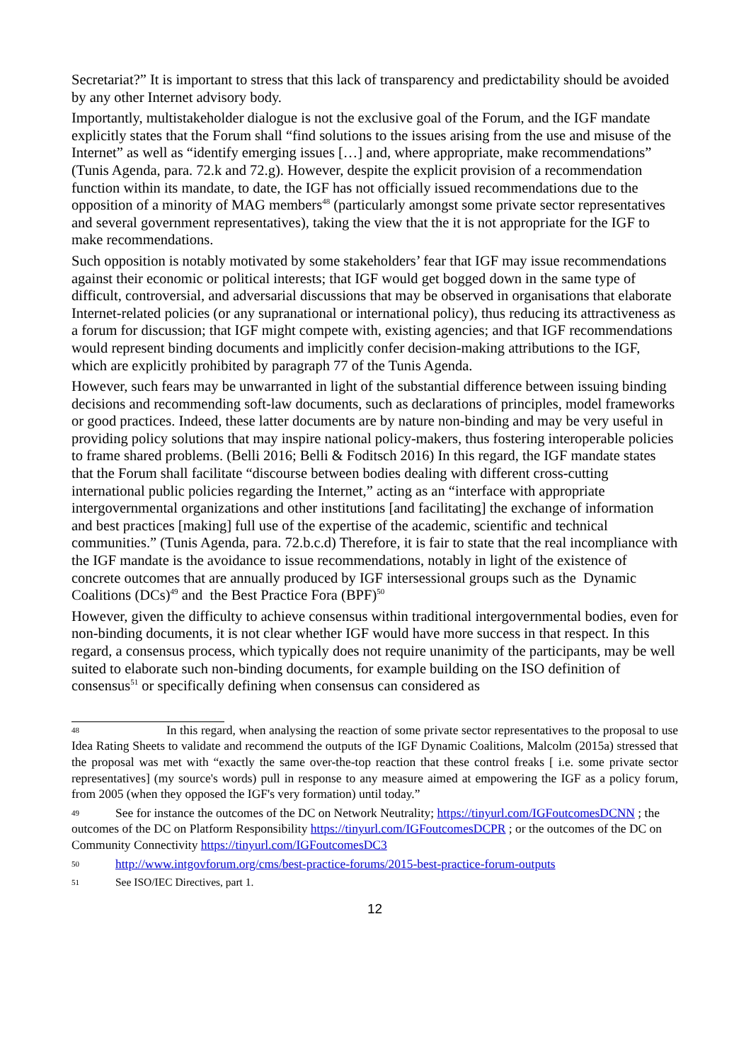Secretariat?” It is important to stress that this lack of transparency and predictability should be avoided by any other Internet advisory body.
Importantly, multistakeholder dialogue is not the exclusive goal of the Forum, and the IGF mandate explicitly states that the Forum shall “find solutions to the issues arising from the use and misuse of the Internet” as well as “identify emerging issues […] and, where appropriate, make recommendations” (Tunis Agenda, para. 72.k and 72.g). However, despite the explicit provision of a recommendation function within its mandate, to date, the IGF has not officially issued recommendations due to the opposition of a minority of MAG members<sup>48</sup> (particularly amongst some private sector representatives and several government representatives), taking the view that the it is not appropriate for the IGF to make recommendations.
Such opposition is notably motivated by some stakeholders’ fear that IGF may issue recommendations against their economic or political interests; that IGF would get bogged down in the same type of difficult, controversial, and adversarial discussions that may be observed in organisations that elaborate Internet-related policies (or any supranational or international policy), thus reducing its attractiveness as a forum for discussion; that IGF might compete with, existing agencies; and that IGF recommendations would represent binding documents and implicitly confer decision-making attributions to the IGF, which are explicitly prohibited by paragraph 77 of the Tunis Agenda.
However, such fears may be unwarranted in light of the substantial difference between issuing binding decisions and recommending soft-law documents, such as declarations of principles, model frameworks or good practices. Indeed, these latter documents are by nature non-binding and may be very useful in providing policy solutions that may inspire national policy-makers, thus fostering interoperable policies to frame shared problems. (Belli 2016; Belli & Foditsch 2016) In this regard, the IGF mandate states that the Forum shall facilitate “discourse between bodies dealing with different cross-cutting international public policies regarding the Internet,” acting as an “interface with appropriate intergovernmental organizations and other institutions [and facilitating] the exchange of information and best practices [making] full use of the expertise of the academic, scientific and technical communities.” (Tunis Agenda, para. 72.b.c.d) Therefore, it is fair to state that the real incompliance with the IGF mandate is the avoidance to issue recommendations, notably in light of the existence of concrete outcomes that are annually produced by IGF intersessional groups such as the Dynamic Coalitions (DCs)<sup>49</sup> and the Best Practice Fora (BPF)<sup>50</sup>
However, given the difficulty to achieve consensus within traditional intergovernmental bodies, even for non-binding documents, it is not clear whether IGF would have more success in that respect. In this regard, a consensus process, which typically does not require unanimity of the participants, may be well suited to elaborate such non-binding documents, for example building on the ISO definition of consensus<sup>51</sup> or specifically defining when consensus can considered as
48 In this regard, when analysing the reaction of some private sector representatives to the proposal to use Idea Rating Sheets to validate and recommend the outputs of the IGF Dynamic Coalitions, Malcolm (2015a) stressed that the proposal was met with “exactly the same over-the-top reaction that these control freaks [ i.e. some private sector representatives] (my source's words) pull in response to any measure aimed at empowering the IGF as a policy forum, from 2005 (when they opposed the IGF's very formation) until today.”
49 See for instance the outcomes of the DC on Network Neutrality; https://tinyurl.com/IGFoutcomesDCNN ; the outcomes of the DC on Platform Responsibility https://tinyurl.com/IGFoutcomesDCPR ; or the outcomes of the DC on Community Connectivity https://tinyurl.com/IGFoutcomesDC3
50 http://www.intgovforum.org/cms/best-practice-forums/2015-best-practice-forum-outputs
51 See ISO/IEC Directives, part 1.
12